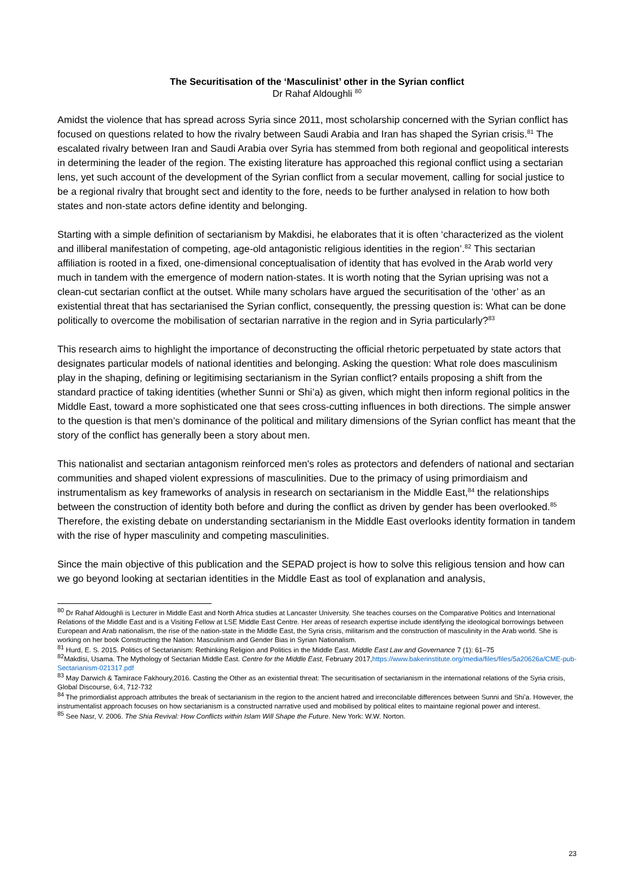The Securitisation of the ‘Masculinist’ other in the Syrian conflict
Dr Rahaf Aldoughli <sup>80</sup>
Amidst the violence that has spread across Syria since 2011, most scholarship concerned with the Syrian conflict has focused on questions related to how the rivalry between Saudi Arabia and Iran has shaped the Syrian crisis.<sup>81</sup> The escalated rivalry between Iran and Saudi Arabia over Syria has stemmed from both regional and geopolitical interests in determining the leader of the region. The existing literature has approached this regional conflict using a sectarian lens, yet such account of the development of the Syrian conflict from a secular movement, calling for social justice to be a regional rivalry that brought sect and identity to the fore, needs to be further analysed in relation to how both states and non-state actors define identity and belonging.
Starting with a simple definition of sectarianism by Makdisi, he elaborates that it is often ‘characterized as the violent and illiberal manifestation of competing, age-old antagonistic religious identities in the region’.<sup>82</sup> This sectarian affiliation is rooted in a fixed, one-dimensional conceptualisation of identity that has evolved in the Arab world very much in tandem with the emergence of modern nation-states. It is worth noting that the Syrian uprising was not a clean-cut sectarian conflict at the outset. While many scholars have argued the securitisation of the ‘other’ as an existential threat that has sectarianised the Syrian conflict, consequently, the pressing question is: What can be done politically to overcome the mobilisation of sectarian narrative in the region and in Syria particularly?<sup>83</sup>
This research aims to highlight the importance of deconstructing the official rhetoric perpetuated by state actors that designates particular models of national identities and belonging. Asking the question: What role does masculinism play in the shaping, defining or legitimising sectarianism in the Syrian conflict? entails proposing a shift from the standard practice of taking identities (whether Sunni or Shi’a) as given, which might then inform regional politics in the Middle East, toward a more sophisticated one that sees cross-cutting influences in both directions. The simple answer to the question is that men’s dominance of the political and military dimensions of the Syrian conflict has meant that the story of the conflict has generally been a story about men.
This nationalist and sectarian antagonism reinforced men's roles as protectors and defenders of national and sectarian communities and shaped violent expressions of masculinities. Due to the primacy of using primordiaism and instrumentalism as key frameworks of analysis in research on sectarianism in the Middle East,<sup>84</sup> the relationships between the construction of identity both before and during the conflict as driven by gender has been overlooked.<sup>85</sup> Therefore, the existing debate on understanding sectarianism in the Middle East overlooks identity formation in tandem with the rise of hyper masculinity and competing masculinities.
Since the main objective of this publication and the SEPAD project is how to solve this religious tension and how can we go beyond looking at sectarian identities in the Middle East as tool of explanation and analysis,
<sup>80</sup> Dr Rahaf Aldoughli is Lecturer in Middle East and North Africa studies at Lancaster University. She teaches courses on the Comparative Politics and International Relations of the Middle East and is a Visiting Fellow at LSE Middle East Centre. Her areas of research expertise include identifying the ideological borrowings between European and Arab nationalism, the rise of the nation-state in the Middle East, the Syria crisis, militarism and the construction of masculinity in the Arab world. She is working on her book Constructing the Nation: Masculinism and Gender Bias in Syrian Nationalism.
<sup>81</sup> Hurd, E. S. 2015. Politics of Sectarianism: Rethinking Religion and Politics in the Middle East. Middle East Law and Governance 7 (1): 61–75
<sup>82</sup> Makdisi, Usama. The Mythology of Sectarian Middle East. Centre for the Middle East, February 2017,https://www.bakerinstitute.org/media/files/files/5a20626a/CME-pub-Sectarianism-021317.pdf
<sup>83</sup> May Darwich & Tamirace Fakhoury,2016. Casting the Other as an existential threat: The securitisation of sectarianism in the international relations of the Syria crisis, Global Discourse, 6:4, 712-732
<sup>84</sup> The primordialist approach attributes the break of sectarianism in the region to the ancient hatred and irreconcilable differences between Sunni and Shi’a. However, the instrumentalist approach focuses on how sectarianism is a constructed narrative used and mobilised by political elites to maintaine regional power and interest.
<sup>85</sup> See Nasr, V. 2006. The Shia Revival: How Conflicts within Islam Will Shape the Future. New York: W.W. Norton.
23